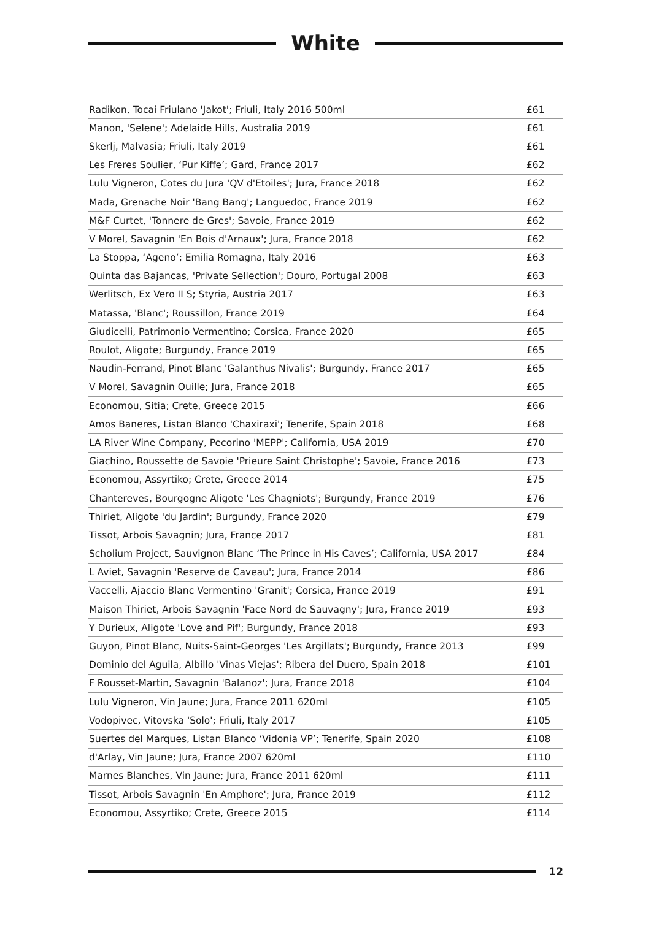White
| Radikon, Tocai Friulano 'Jakot'; Friuli, Italy 2016 500ml | £61 |
| Manon, 'Selene'; Adelaide Hills, Australia 2019 | £61 |
| Skerlj, Malvasia; Friuli, Italy 2019 | £61 |
| Les Freres Soulier, ‘Pur Kiffe’; Gard, France 2017 | £62 |
| Lulu Vigneron, Cotes du Jura 'QV d'Etoiles'; Jura, France 2018 | £62 |
| Mada, Grenache Noir 'Bang Bang'; Languedoc, France 2019 | £62 |
| M&F Curtet, 'Tonnere de Gres'; Savoie, France 2019 | £62 |
| V Morel, Savagnin 'En Bois d'Arnaux'; Jura, France 2018 | £62 |
| La Stoppa, ‘Ageno’; Emilia Romagna, Italy 2016 | £63 |
| Quinta das Bajancas, 'Private Sellection'; Douro, Portugal 2008 | £63 |
| Werlitsch, Ex Vero II S; Styria, Austria 2017 | £63 |
| Matassa, 'Blanc'; Roussillon, France 2019 | £64 |
| Giudicelli, Patrimonio Vermentino; Corsica, France 2020 | £65 |
| Roulot, Aligote; Burgundy, France 2019 | £65 |
| Naudin-Ferrand, Pinot Blanc 'Galanthus Nivalis'; Burgundy, France 2017 | £65 |
| V Morel, Savagnin Ouille; Jura, France 2018 | £65 |
| Economou, Sitia; Crete, Greece 2015 | £66 |
| Amos Baneres, Listan Blanco 'Chaxiraxi'; Tenerife, Spain 2018 | £68 |
| LA River Wine Company, Pecorino 'MEPP'; California, USA 2019 | £70 |
| Giachino, Roussette de Savoie 'Prieure Saint Christophe'; Savoie, France 2016 | £73 |
| Economou, Assyrtiko; Crete, Greece 2014 | £75 |
| Chantereves, Bourgogne Aligote 'Les Chagniots'; Burgundy, France 2019 | £76 |
| Thiriet, Aligote 'du Jardin'; Burgundy, France 2020 | £79 |
| Tissot, Arbois Savagnin; Jura, France 2017 | £81 |
| Scholium Project, Sauvignon Blanc ‘The Prince in His Caves’; California, USA 2017 | £84 |
| L Aviet, Savagnin 'Reserve de Caveau'; Jura, France 2014 | £86 |
| Vaccelli, Ajaccio Blanc Vermentino 'Granit'; Corsica, France 2019 | £91 |
| Maison Thiriet, Arbois Savagnin 'Face Nord de Sauvagny'; Jura, France 2019 | £93 |
| Y Durieux, Aligote 'Love and Pif'; Burgundy, France 2018 | £93 |
| Guyon, Pinot Blanc, Nuits-Saint-Georges 'Les Argillats'; Burgundy, France 2013 | £99 |
| Dominio del Aguila, Albillo 'Vinas Viejas'; Ribera del Duero, Spain 2018 | £101 |
| F Rousset-Martin, Savagnin 'Balanoz'; Jura, France 2018 | £104 |
| Lulu Vigneron, Vin Jaune; Jura, France 2011 620ml | £105 |
| Vodopivec, Vitovska 'Solo'; Friuli, Italy 2017 | £105 |
| Suertes del Marques, Listan Blanco ‘Vidonia VP’; Tenerife, Spain 2020 | £108 |
| d'Arlay, Vin Jaune; Jura, France 2007 620ml | £110 |
| Marnes Blanches, Vin Jaune; Jura, France 2011 620ml | £111 |
| Tissot, Arbois Savagnin 'En Amphore'; Jura, France 2019 | £112 |
| Economou, Assyrtiko; Crete, Greece 2015 | £114 |
12